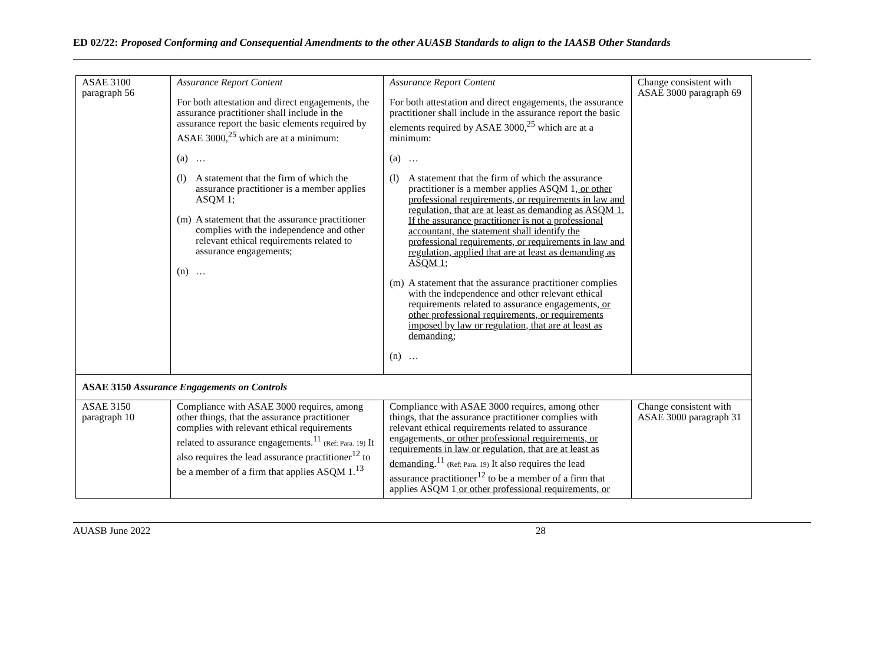ED 02/22: Proposed Conforming and Consequential Amendments to the other AUASB Standards to align to the IAASB Other Standards
| ASAE 3100 paragraph 56 | Assurance Report Content For both attestation and direct engagements, the assurance practitioner shall include in the assurance report the basic elements required by ASAE 3000,<sup>25</sup> which are at a minimum: (a) … (l) A statement that the firm of which the assurance practitioner is a member applies ASQM 1; (m) A statement that the assurance practitioner complies with the independence and other relevant ethical requirements related to assurance engagements; (n) … | Assurance Report Content For both attestation and direct engagements, the assurance practitioner shall include in the assurance report the basic elements required by ASAE 3000,<sup>25</sup> which are at a minimum: (a) … (l) A statement that the firm of which the assurance practitioner is a member applies ASQM 1 , or other professional requirements, or requirements in law and regulation, that are at least as demanding as ASQM 1. If the assurance practitioner is not a professional accountant, the statement shall identify the professional requirements, or requirements in law and regulation, applied that are at least as demanding as ASQM 1 ; (m) A statement that the assurance practitioner complies with the independence and other relevant ethical requirements related to assurance engagements , or other professional requirements, or requirements imposed by law or regulation, that are at least as demanding ; (n) … | Change consistent with ASAE 3000 paragraph 69 |
| ASAE 3150 Assurance Engagements on Controls | | | |
| ASAE 3150 paragraph 10 | Compliance with ASAE 3000 requires, among other things, that the assurance practitioner complies with relevant ethical requirements related to assurance engagements.<sup>11</sup> (Ref: Para. 19) It also requires the lead assurance practitioner<sup>12</sup> to be a member of a firm that applies ASQM 1.<sup>13</sup> | Compliance with ASAE 3000 requires, among other things, that the assurance practitioner complies with relevant ethical requirements related to assurance engagements , or other professional requirements, or requirements in law or regulation, that are at least as demanding .<sup>11</sup> (Ref: Para. 19) It also requires the lead assurance practitioner<sup>12</sup> to be a member of a firm that applies ASQM 1 or other professional requirements, or | Change consistent with ASAE 3000 paragraph 31 |
AUASB June 2022 28